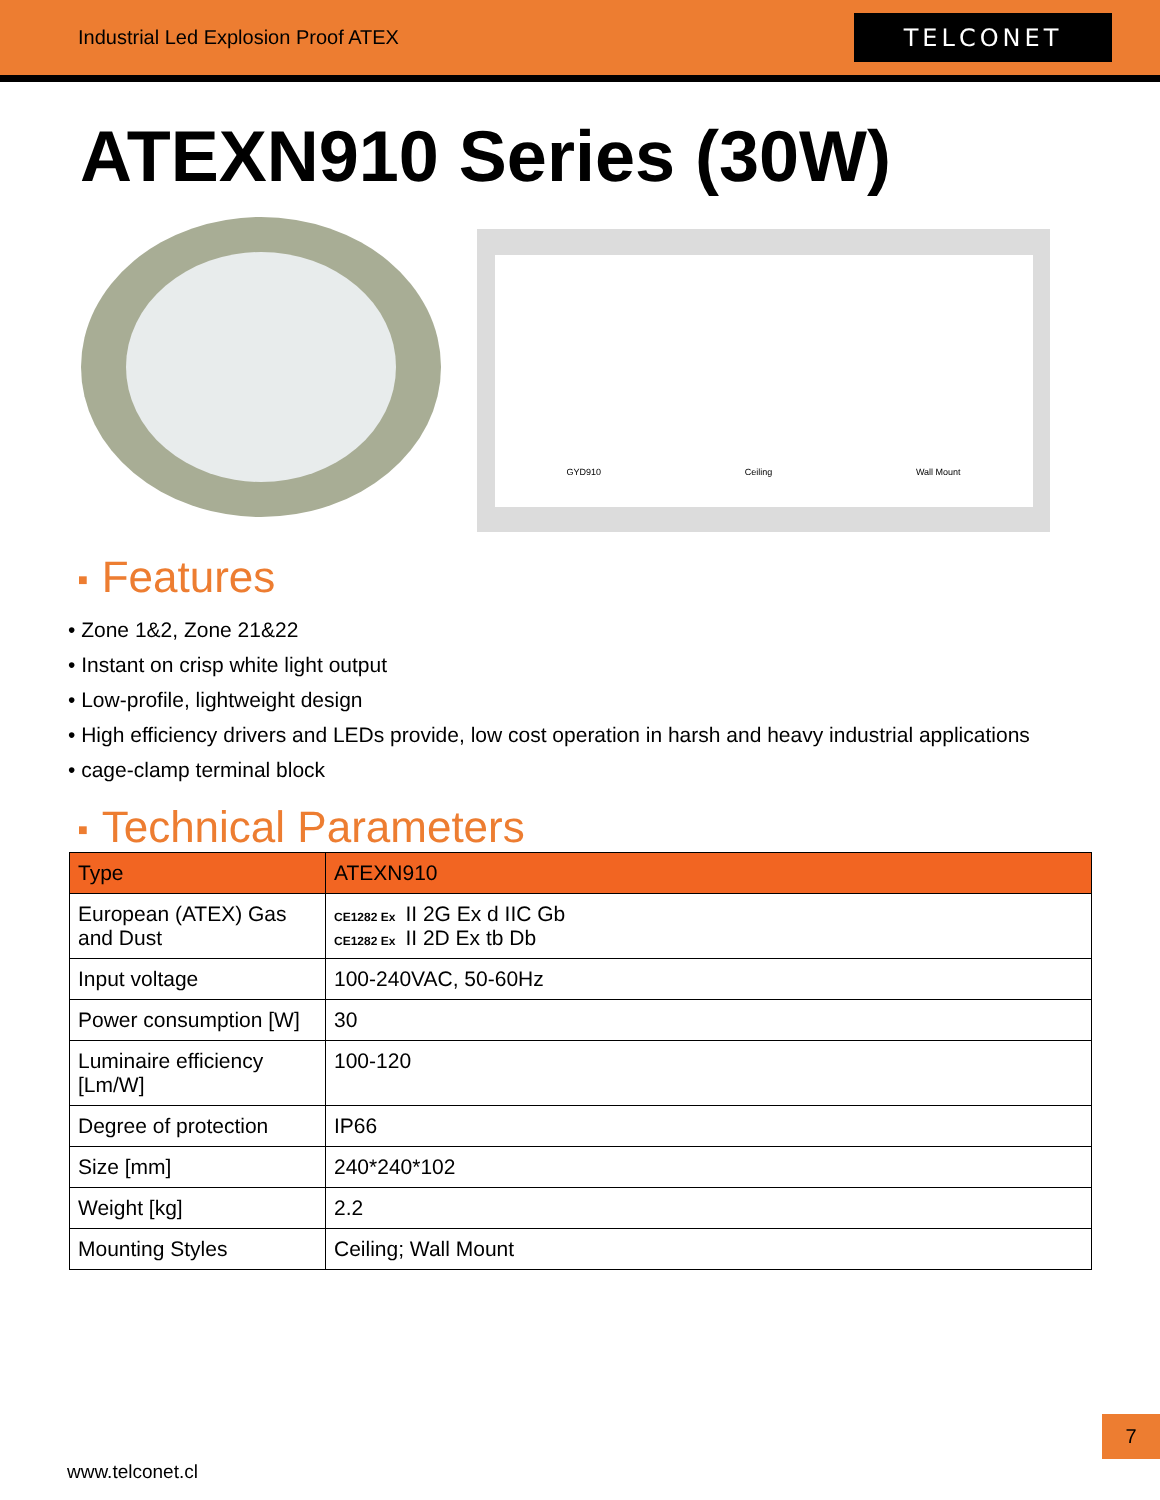Industrial Led Explosion Proof ATEX
TELCONET
ATEXN910 Series (30W)
GYD910 Ceiling Wall Mount
■ Features
• Zone 1&2, Zone 21&22
• Instant on crisp white light output
• Low-profile, lightweight design
• High efficiency drivers and LEDs provide, low cost operation in harsh and heavy industrial applications
• cage-clamp terminal block
■ Technical Parameters
| Type | ATEXN910 |
| --- | --- |
| European (ATEX) Gas and Dust | CE1282 Ex II 2G Ex d IIC Gb CE1282 Ex II 2D Ex tb Db |
| Input voltage | 100-240VAC, 50-60Hz |
| Power consumption [W] | 30 |
| Luminaire efficiency [Lm/W] | 100-120 |
| Degree of protection | IP66 |
| Size [mm] | 240*240*102 |
| Weight [kg] | 2.2 |
| Mounting Styles | Ceiling; Wall Mount |
7
www.telconet.cl